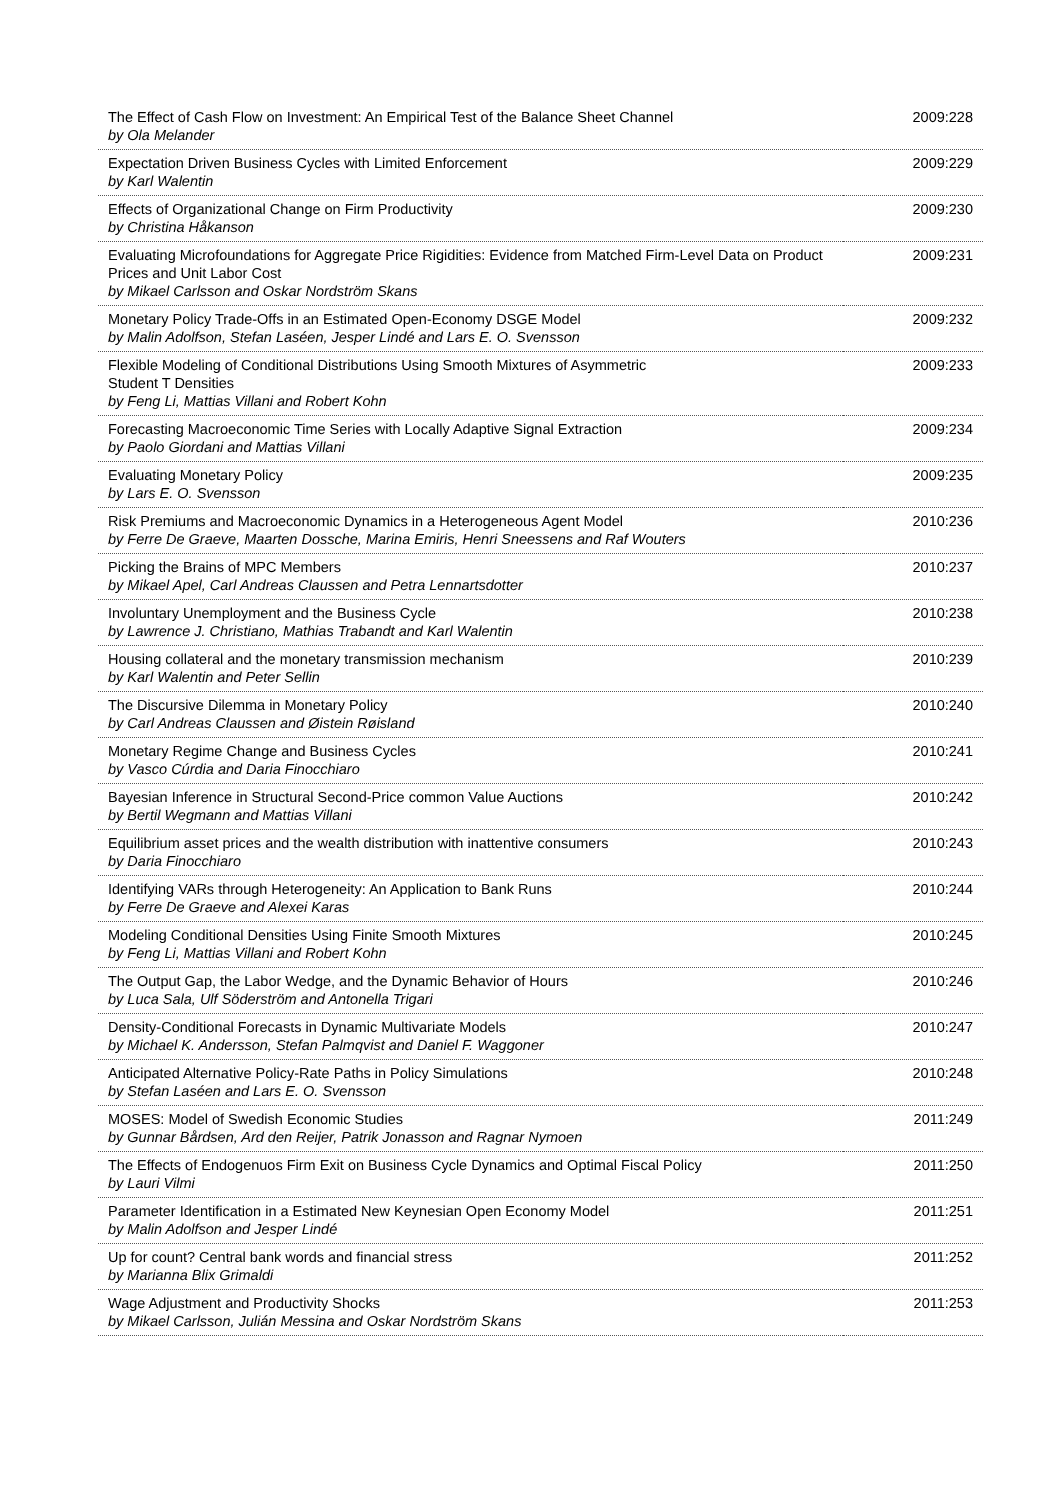| The Effect of Cash Flow on Investment: An Empirical Test of the Balance Sheet Channel by Ola Melander | 2009:228 |
| Expectation Driven Business Cycles with Limited Enforcement by Karl Walentin | 2009:229 |
| Effects of Organizational Change on Firm Productivity by Christina Håkanson | 2009:230 |
| Evaluating Microfoundations for Aggregate Price Rigidities: Evidence from Matched Firm-Level Data on Product Prices and Unit Labor Cost by Mikael Carlsson and Oskar Nordström Skans | 2009:231 |
| Monetary Policy Trade-Offs in an Estimated Open-Economy DSGE Model by Malin Adolfson, Stefan Laséen, Jesper Lindé and Lars E. O. Svensson | 2009:232 |
| Flexible Modeling of Conditional Distributions Using Smooth Mixtures of Asymmetric Student T Densities by Feng Li, Mattias Villani and Robert Kohn | 2009:233 |
| Forecasting Macroeconomic Time Series with Locally Adaptive Signal Extraction by Paolo Giordani and Mattias Villani | 2009:234 |
| Evaluating Monetary Policy by Lars E. O. Svensson | 2009:235 |
| Risk Premiums and Macroeconomic Dynamics in a Heterogeneous Agent Model by Ferre De Graeve, Maarten Dossche, Marina Emiris, Henri Sneessens and Raf Wouters | 2010:236 |
| Picking the Brains of MPC Members by Mikael Apel, Carl Andreas Claussen and Petra Lennartsdotter | 2010:237 |
| Involuntary Unemployment and the Business Cycle by Lawrence J. Christiano, Mathias Trabandt and Karl Walentin | 2010:238 |
| Housing collateral and the monetary transmission mechanism by Karl Walentin and Peter Sellin | 2010:239 |
| The Discursive Dilemma in Monetary Policy by Carl Andreas Claussen and Øistein Røisland | 2010:240 |
| Monetary Regime Change and Business Cycles by Vasco Cúrdia and Daria Finocchiaro | 2010:241 |
| Bayesian Inference in Structural Second-Price common Value Auctions by Bertil Wegmann and Mattias Villani | 2010:242 |
| Equilibrium asset prices and the wealth distribution with inattentive consumers by Daria Finocchiaro | 2010:243 |
| Identifying VARs through Heterogeneity: An Application to Bank Runs by Ferre De Graeve and Alexei Karas | 2010:244 |
| Modeling Conditional Densities Using Finite Smooth Mixtures by Feng Li, Mattias Villani and Robert Kohn | 2010:245 |
| The Output Gap, the Labor Wedge, and the Dynamic Behavior of Hours by Luca Sala, Ulf Söderström and Antonella Trigari | 2010:246 |
| Density-Conditional Forecasts in Dynamic Multivariate Models by Michael K. Andersson, Stefan Palmqvist and Daniel F. Waggoner | 2010:247 |
| Anticipated Alternative Policy-Rate Paths in Policy Simulations by Stefan Laséen and Lars E. O. Svensson | 2010:248 |
| MOSES: Model of Swedish Economic Studies by Gunnar Bårdsen, Ard den Reijer, Patrik Jonasson and Ragnar Nymoen | 2011:249 |
| The Effects of Endogenuos Firm Exit on Business Cycle Dynamics and Optimal Fiscal Policy by Lauri Vilmi | 2011:250 |
| Parameter Identification in a Estimated New Keynesian Open Economy Model by Malin Adolfson and Jesper Lindé | 2011:251 |
| Up for count? Central bank words and financial stress by Marianna Blix Grimaldi | 2011:252 |
| Wage Adjustment and Productivity Shocks by Mikael Carlsson, Julián Messina and Oskar Nordström Skans | 2011:253 |